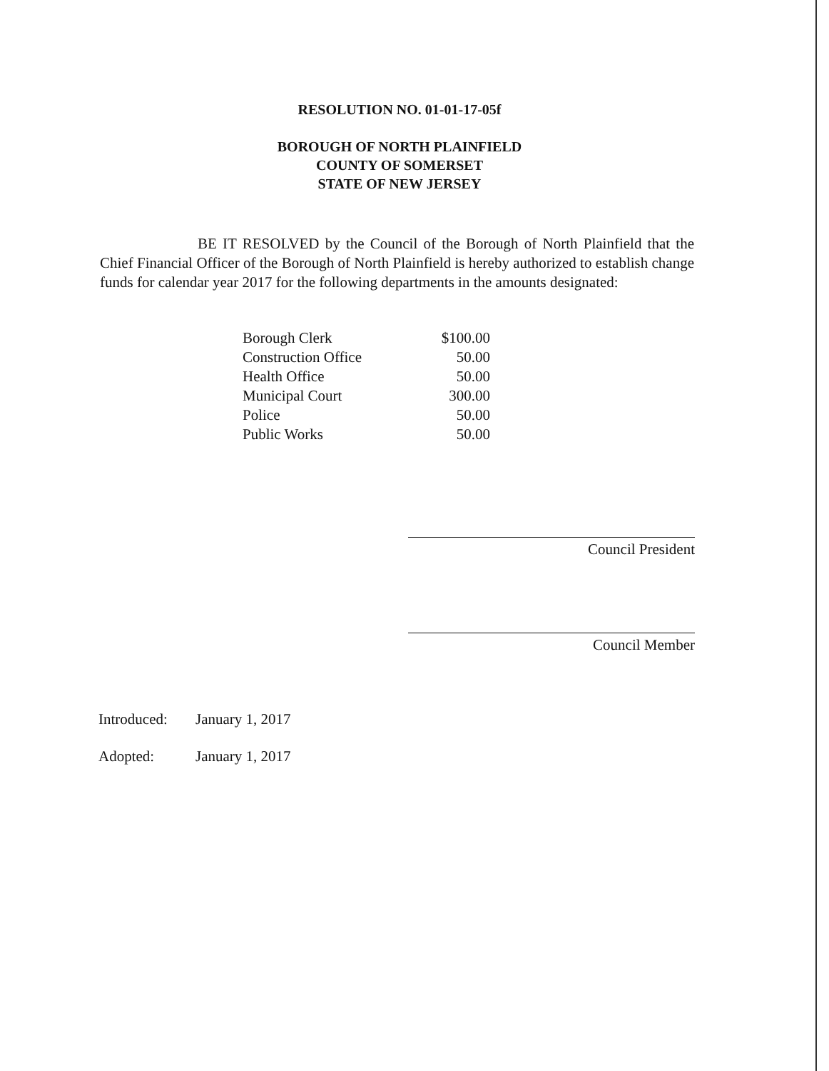RESOLUTION NO. 01-01-17-05f
BOROUGH OF NORTH PLAINFIELD
COUNTY OF SOMERSET
STATE OF NEW JERSEY
BE IT RESOLVED by the Council of the Borough of North Plainfield that the Chief Financial Officer of the Borough of North Plainfield is hereby authorized to establish change funds for calendar year 2017 for the following departments in the amounts designated:
| Borough Clerk | $100.00 |
| Construction Office | 50.00 |
| Health Office | 50.00 |
| Municipal Court | 300.00 |
| Police | 50.00 |
| Public Works | 50.00 |
Council President
Council Member
Introduced: January 1, 2017
Adopted: January 1, 2017